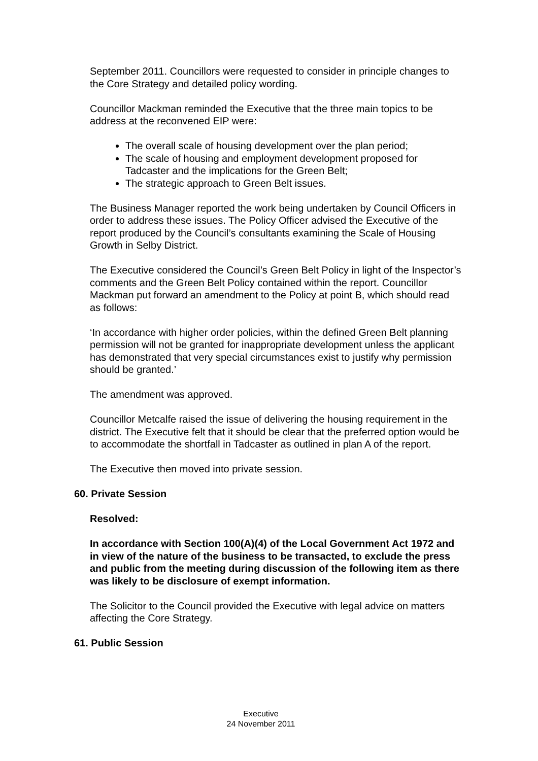September 2011. Councillors were requested to consider in principle changes to the Core Strategy and detailed policy wording.
Councillor Mackman reminded the Executive that the three main topics to be address at the reconvened EIP were:
The overall scale of housing development over the plan period;
The scale of housing and employment development proposed for Tadcaster and the implications for the Green Belt;
The strategic approach to Green Belt issues.
The Business Manager reported the work being undertaken by Council Officers in order to address these issues. The Policy Officer advised the Executive of the report produced by the Council’s consultants examining the Scale of Housing Growth in Selby District.
The Executive considered the Council’s Green Belt Policy in light of the Inspector’s comments and the Green Belt Policy contained within the report. Councillor Mackman put forward an amendment to the Policy at point B, which should read as follows:
‘In accordance with higher order policies, within the defined Green Belt planning permission will not be granted for inappropriate development unless the applicant has demonstrated that very special circumstances exist to justify why permission should be granted.’
The amendment was approved.
Councillor Metcalfe raised the issue of delivering the housing requirement in the district. The Executive felt that it should be clear that the preferred option would be to accommodate the shortfall in Tadcaster as outlined in plan A of the report.
The Executive then moved into private session.
60. Private Session
Resolved:
In accordance with Section 100(A)(4) of the Local Government Act 1972 and in view of the nature of the business to be transacted, to exclude the press and public from the meeting during discussion of the following item as there was likely to be disclosure of exempt information.
The Solicitor to the Council provided the Executive with legal advice on matters affecting the Core Strategy.
61. Public Session
Executive
24 November 2011